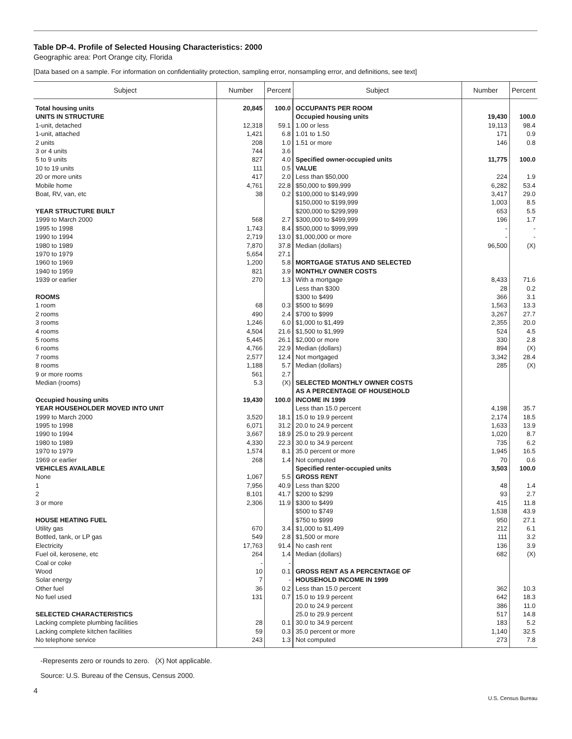Table DP-4. Profile of Selected Housing Characteristics: 2000
Geographic area: Port Orange city, Florida
[Data based on a sample. For information on confidentiality protection, sampling error, nonsampling error, and definitions, see text]
| Subject | Number | Percent | Subject | Number | Percent |
| --- | --- | --- | --- | --- | --- |
| Total housing units | 20,845 | 100.0 | OCCUPANTS PER ROOM | | |
| UNITS IN STRUCTURE | | | Occupied housing units | 19,430 | 100.0 |
| 1-unit, detached | 12,318 | 59.1 | 1.00 or less | 19,113 | 98.4 |
| 1-unit, attached | 1,421 | 6.8 | 1.01 to 1.50 | 171 | 0.9 |
| 2 units | 208 | 1.0 | 1.51 or more | 146 | 0.8 |
| 3 or 4 units | 744 | 3.6 | | | |
| 5 to 9 units | 827 | 4.0 | Specified owner-occupied units | 11,775 | 100.0 |
| 10 to 19 units | 111 | 0.5 | VALUE | | |
| 20 or more units | 417 | 2.0 | Less than $50,000 | 224 | 1.9 |
| Mobile home | 4,761 | 22.8 | $50,000 to $99,999 | 6,282 | 53.4 |
| Boat, RV, van, etc | 38 | 0.2 | $100,000 to $149,999 | 3,417 | 29.0 |
| | | | $150,000 to $199,999 | 1,003 | 8.5 |
| YEAR STRUCTURE BUILT | | | $200,000 to $299,999 | 653 | 5.5 |
| 1999 to March 2000 | 568 | 2.7 | $300,000 to $499,999 | 196 | 1.7 |
| 1995 to 1998 | 1,743 | 8.4 | $500,000 to $999,999 | - | - |
| 1990 to 1994 | 2,719 | 13.0 | $1,000,000 or more | - | - |
| 1980 to 1989 | 7,870 | 37.8 | Median (dollars) | 96,500 | (X) |
| 1970 to 1979 | 5,654 | 27.1 | | | |
| 1960 to 1969 | 1,200 | 5.8 | MORTGAGE STATUS AND SELECTED | | |
| 1940 to 1959 | 821 | 3.9 | MONTHLY OWNER COSTS | | |
| 1939 or earlier | 270 | 1.3 | With a mortgage | 8,433 | 71.6 |
| | | | Less than $300 | 28 | 0.2 |
| ROOMS | | | $300 to $499 | 366 | 3.1 |
| 1 room | 68 | 0.3 | $500 to $699 | 1,563 | 13.3 |
| 2 rooms | 490 | 2.4 | $700 to $999 | 3,267 | 27.7 |
| 3 rooms | 1,246 | 6.0 | $1,000 to $1,499 | 2,355 | 20.0 |
| 4 rooms | 4,504 | 21.6 | $1,500 to $1,999 | 524 | 4.5 |
| 5 rooms | 5,445 | 26.1 | $2,000 or more | 330 | 2.8 |
| 6 rooms | 4,766 | 22.9 | Median (dollars) | 894 | (X) |
| 7 rooms | 2,577 | 12.4 | Not mortgaged | 3,342 | 28.4 |
| 8 rooms | 1,188 | 5.7 | Median (dollars) | 285 | (X) |
| 9 or more rooms | 561 | 2.7 | | | |
| Median (rooms) | 5.3 | (X) | SELECTED MONTHLY OWNER COSTS | | |
| | | | AS A PERCENTAGE OF HOUSEHOLD | | |
| Occupied housing units | 19,430 | 100.0 | INCOME IN 1999 | | |
| YEAR HOUSEHOLDER MOVED INTO UNIT | | | Less than 15.0 percent | 4,198 | 35.7 |
| 1999 to March 2000 | 3,520 | 18.1 | 15.0 to 19.9 percent | 2,174 | 18.5 |
| 1995 to 1998 | 6,071 | 31.2 | 20.0 to 24.9 percent | 1,633 | 13.9 |
| 1990 to 1994 | 3,667 | 18.9 | 25.0 to 29.9 percent | 1,020 | 8.7 |
| 1980 to 1989 | 4,330 | 22.3 | 30.0 to 34.9 percent | 735 | 6.2 |
| 1970 to 1979 | 1,574 | 8.1 | 35.0 percent or more | 1,945 | 16.5 |
| 1969 or earlier | 268 | 1.4 | Not computed | 70 | 0.6 |
| VEHICLES AVAILABLE | | | Specified renter-occupied units | 3,503 | 100.0 |
| None | 1,067 | 5.5 | GROSS RENT | | |
| 1 | 7,956 | 40.9 | Less than $200 | 48 | 1.4 |
| 2 | 8,101 | 41.7 | $200 to $299 | 93 | 2.7 |
| 3 or more | 2,306 | 11.9 | $300 to $499 | 415 | 11.8 |
| | | | $500 to $749 | 1,538 | 43.9 |
| HOUSE HEATING FUEL | | | $750 to $999 | 950 | 27.1 |
| Utility gas | 670 | 3.4 | $1,000 to $1,499 | 212 | 6.1 |
| Bottled, tank, or LP gas | 549 | 2.8 | $1,500 or more | 111 | 3.2 |
| Electricity | 17,763 | 91.4 | No cash rent | 136 | 3.9 |
| Fuel oil, kerosene, etc | 264 | 1.4 | Median (dollars) | 682 | (X) |
| Coal or coke | - | - | | | |
| Wood | 10 | 0.1 | GROSS RENT AS A PERCENTAGE OF | | |
| Solar energy | 7 | - | HOUSEHOLD INCOME IN 1999 | | |
| Other fuel | 36 | 0.2 | Less than 15.0 percent | 362 | 10.3 |
| No fuel used | 131 | 0.7 | 15.0 to 19.9 percent | 642 | 18.3 |
| | | | 20.0 to 24.9 percent | 386 | 11.0 |
| SELECTED CHARACTERISTICS | | | 25.0 to 29.9 percent | 517 | 14.8 |
| Lacking complete plumbing facilities | 28 | 0.1 | 30.0 to 34.9 percent | 183 | 5.2 |
| Lacking complete kitchen facilities | 59 | 0.3 | 35.0 percent or more | 1,140 | 32.5 |
| No telephone service | 243 | 1.3 | Not computed | 273 | 7.8 |
-Represents zero or rounds to zero. (X) Not applicable.
Source: U.S. Bureau of the Census, Census 2000.
4 U.S. Census Bureau